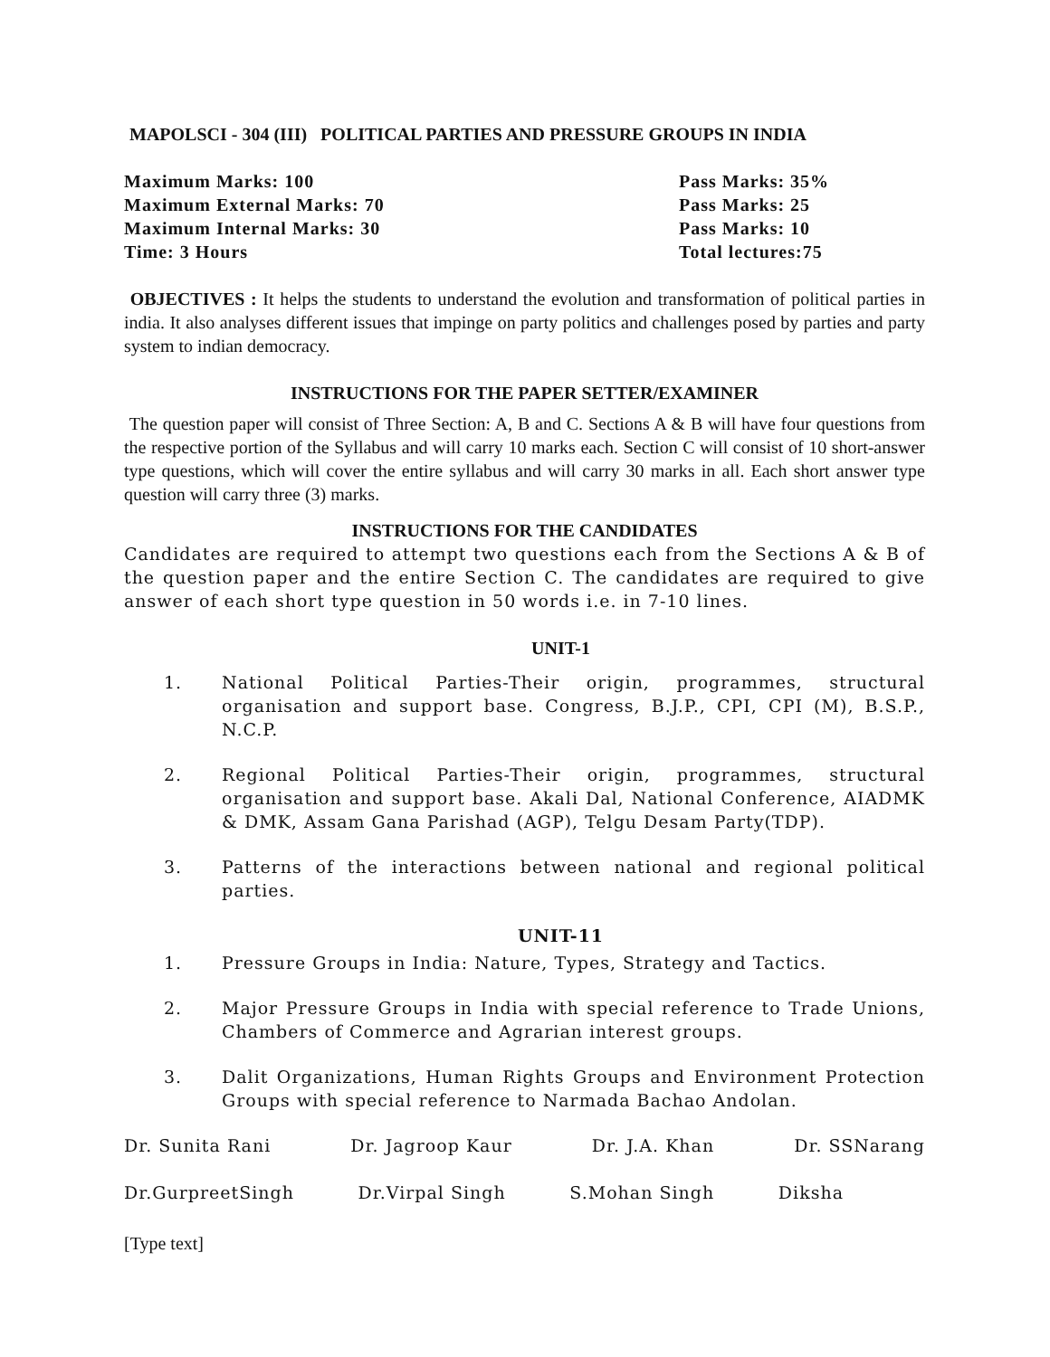MAPOLSCI - 304 (III) POLITICAL PARTIES AND PRESSURE GROUPS IN INDIA
Maximum Marks: 100
Maximum External Marks: 70
Maximum Internal Marks: 30
Time: 3 Hours
Pass Marks: 35%
Pass Marks: 25
Pass Marks: 10
Total lectures:75
OBJECTIVES : It helps the students to understand the evolution and transformation of political parties in india. It also analyses different issues that impinge on party politics and challenges posed by parties and party system to indian democracy.
INSTRUCTIONS FOR THE PAPER SETTER/EXAMINER
The question paper will consist of Three Section: A, B and C. Sections A & B will have four questions from the respective portion of the Syllabus and will carry 10 marks each. Section C will consist of 10 short-answer type questions, which will cover the entire syllabus and will carry 30 marks in all. Each short answer type question will carry three (3) marks.
INSTRUCTIONS FOR THE CANDIDATES
Candidates are required to attempt two questions each from the Sections A & B of the question paper and the entire Section C. The candidates are required to give answer of each short type question in 50 words i.e. in 7-10 lines.
UNIT-1
1. National Political Parties-Their origin, programmes, structural organisation and support base. Congress, B.J.P., CPI, CPI (M), B.S.P., N.C.P.
2. Regional Political Parties-Their origin, programmes, structural organisation and support base. Akali Dal, National Conference, AIADMK & DMK, Assam Gana Parishad (AGP), Telgu Desam Party(TDP).
3. Patterns of the interactions between national and regional political parties.
UNIT-11
1. Pressure Groups in India: Nature, Types, Strategy and Tactics.
2. Major Pressure Groups in India with special reference to Trade Unions, Chambers of Commerce and Agrarian interest groups.
3. Dalit Organizations, Human Rights Groups and Environment Protection Groups with special reference to Narmada Bachao Andolan.
Dr. Sunita Rani Dr. Jagroop Kaur Dr. J.A. Khan Dr. SSNarang
Dr.GurpreetSingh Dr.Virpal Singh S.Mohan Singh Diksha
[Type text]